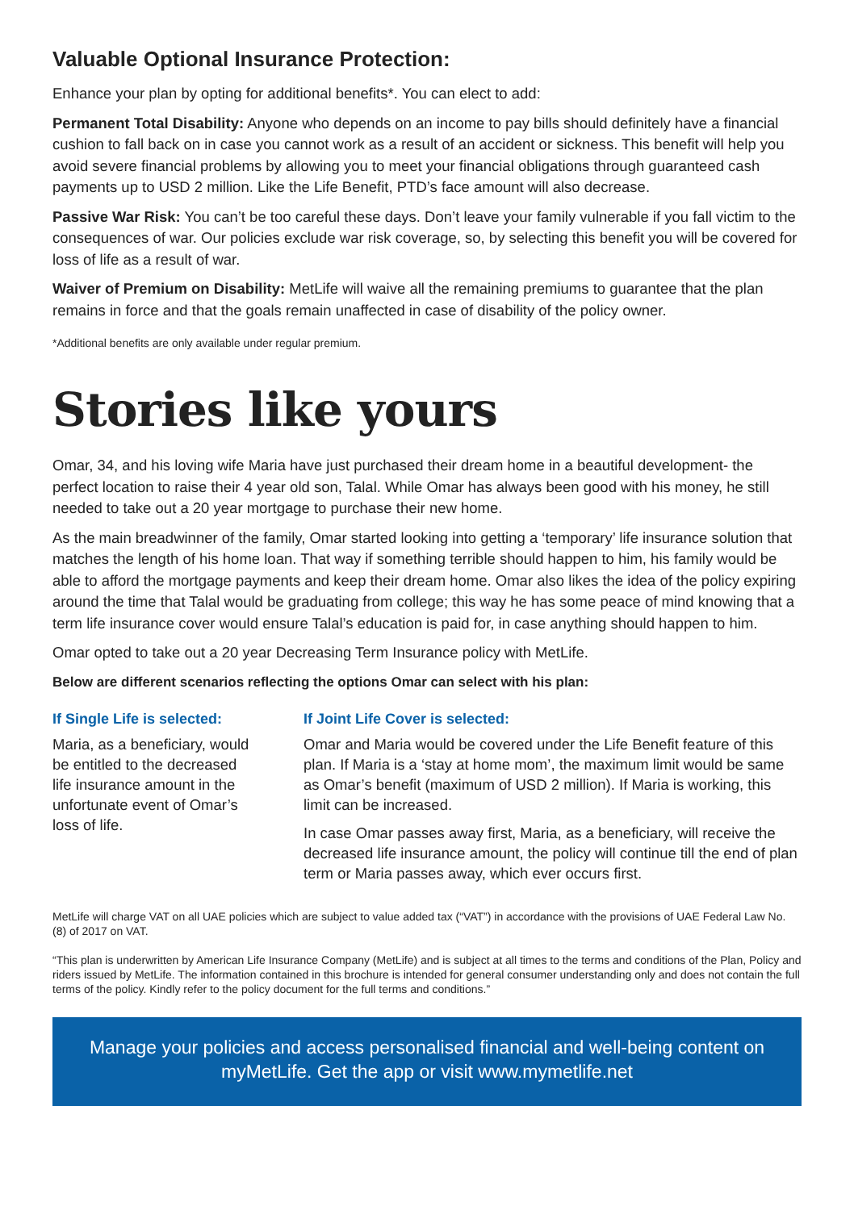Valuable Optional Insurance Protection:
Enhance your plan by opting for additional benefits*. You can elect to add:
Permanent Total Disability: Anyone who depends on an income to pay bills should definitely have a financial cushion to fall back on in case you cannot work as a result of an accident or sickness. This benefit will help you avoid severe financial problems by allowing you to meet your financial obligations through guaranteed cash payments up to USD 2 million. Like the Life Benefit, PTD’s face amount will also decrease.
Passive War Risk: You can’t be too careful these days. Don’t leave your family vulnerable if you fall victim to the consequences of war. Our policies exclude war risk coverage, so, by selecting this benefit you will be covered for loss of life as a result of war.
Waiver of Premium on Disability: MetLife will waive all the remaining premiums to guarantee that the plan remains in force and that the goals remain unaffected in case of disability of the policy owner.
*Additional benefits are only available under regular premium.
Stories like yours
Omar, 34, and his loving wife Maria have just purchased their dream home in a beautiful development- the perfect location to raise their 4 year old son, Talal. While Omar has always been good with his money, he still needed to take out a 20 year mortgage to purchase their new home.
As the main breadwinner of the family, Omar started looking into getting a ‘temporary’ life insurance solution that matches the length of his home loan. That way if something terrible should happen to him, his family would be able to afford the mortgage payments and keep their dream home. Omar also likes the idea of the policy expiring around the time that Talal would be graduating from college; this way he has some peace of mind knowing that a term life insurance cover would ensure Talal’s education is paid for, in case anything should happen to him.
Omar opted to take out a 20 year Decreasing Term Insurance policy with MetLife.
Below are different scenarios reflecting the options Omar can select with his plan:
If Single Life is selected:
Maria, as a beneficiary, would be entitled to the decreased life insurance amount in the unfortunate event of Omar’s loss of life.
If Joint Life Cover is selected:
Omar and Maria would be covered under the Life Benefit feature of this plan. If Maria is a ‘stay at home mom’, the maximum limit would be same as Omar’s benefit (maximum of USD 2 million). If Maria is working, this limit can be increased.
In case Omar passes away first, Maria, as a beneficiary, will receive the decreased life insurance amount, the policy will continue till the end of plan term or Maria passes away, which ever occurs first.
MetLife will charge VAT on all UAE policies which are subject to value added tax (“VAT”) in accordance with the provisions of UAE Federal Law No. (8) of 2017 on VAT.
“This plan is underwritten by American Life Insurance Company (MetLife) and is subject at all times to the terms and conditions of the Plan, Policy and riders issued by MetLife. The information contained in this brochure is intended for general consumer understanding only and does not contain the full terms of the policy. Kindly refer to the policy document for the full terms and conditions.”
Manage your policies and access personalised financial and well-being content on myMetLife. Get the app or visit www.mymetlife.net